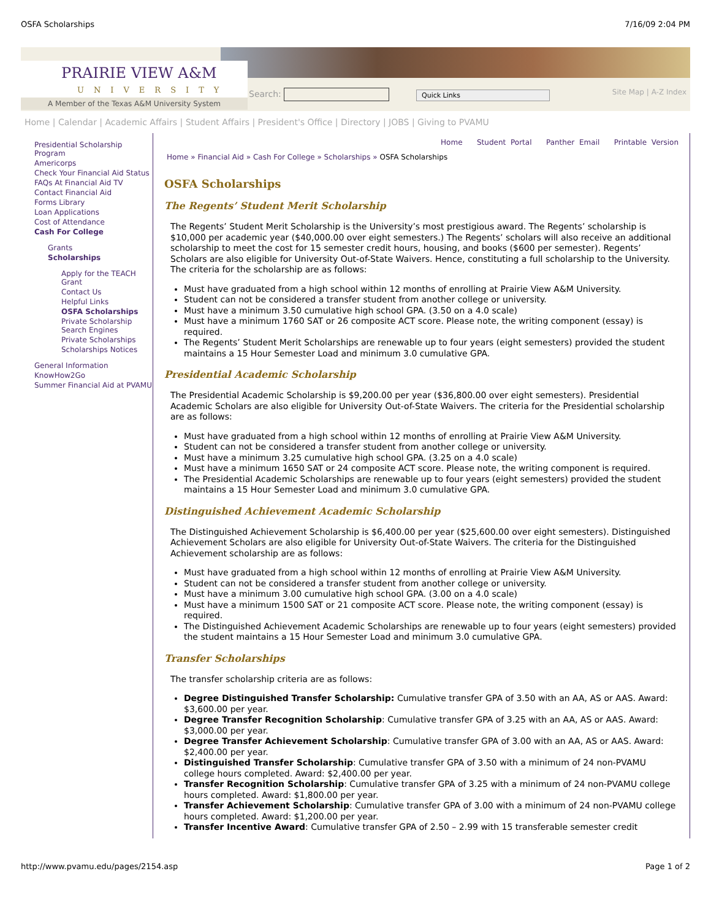OSFA Scholarships 7/16/09 2:04 PM
PRAIRIE VIEW A&M
UNIVERSITY
A Member of the Texas A&M University System
Search: Quick Links Site Map | A-Z Index
Home | Calendar | Academic Affairs | Student Affairs | President's Office | Directory | JOBS | Giving to PVAMU
Presidential Scholarship Program
Americorps
Check Your Financial Aid Status
FAQs At Financial Aid TV
Contact Financial Aid
Forms Library
Loan Applications
Cost of Attendance
Cash For College
Grants
Scholarships
Apply for the TEACH Grant
Contact Us
Helpful Links
OSFA Scholarships
Private Scholarship Search Engines
Private Scholarships
Scholarships Notices
General Information
KnowHow2Go
Summer Financial Aid at PVAMU
Home Student Portal Panther Email Printable Version
Home » Financial Aid » Cash For College » Scholarships » OSFA Scholarships
OSFA Scholarships
The Regents’ Student Merit Scholarship
The Regents’ Student Merit Scholarship is the University’s most prestigious award. The Regents’ scholarship is $10,000 per academic year ($40,000.00 over eight semesters.) The Regents’ scholars will also receive an additional scholarship to meet the cost for 15 semester credit hours, housing, and books ($600 per semester). Regents’ Scholars are also eligible for University Out-of-State Waivers. Hence, constituting a full scholarship to the University. The criteria for the scholarship are as follows:
Must have graduated from a high school within 12 months of enrolling at Prairie View A&M University.
Student can not be considered a transfer student from another college or university.
Must have a minimum 3.50 cumulative high school GPA. (3.50 on a 4.0 scale)
Must have a minimum 1760 SAT or 26 composite ACT score. Please note, the writing component (essay) is required.
The Regents’ Student Merit Scholarships are renewable up to four years (eight semesters) provided the student maintains a 15 Hour Semester Load and minimum 3.0 cumulative GPA.
Presidential Academic Scholarship
The Presidential Academic Scholarship is $9,200.00 per year ($36,800.00 over eight semesters). Presidential Academic Scholars are also eligible for University Out-of-State Waivers. The criteria for the Presidential scholarship are as follows:
Must have graduated from a high school within 12 months of enrolling at Prairie View A&M University.
Student can not be considered a transfer student from another college or university.
Must have a minimum 3.25 cumulative high school GPA. (3.25 on a 4.0 scale)
Must have a minimum 1650 SAT or 24 composite ACT score. Please note, the writing component is required.
The Presidential Academic Scholarships are renewable up to four years (eight semesters) provided the student maintains a 15 Hour Semester Load and minimum 3.0 cumulative GPA.
Distinguished Achievement Academic Scholarship
The Distinguished Achievement Scholarship is $6,400.00 per year ($25,600.00 over eight semesters). Distinguished Achievement Scholars are also eligible for University Out-of-State Waivers. The criteria for the Distinguished Achievement scholarship are as follows:
Must have graduated from a high school within 12 months of enrolling at Prairie View A&M University.
Student can not be considered a transfer student from another college or university.
Must have a minimum 3.00 cumulative high school GPA. (3.00 on a 4.0 scale)
Must have a minimum 1500 SAT or 21 composite ACT score. Please note, the writing component (essay) is required.
The Distinguished Achievement Academic Scholarships are renewable up to four years (eight semesters) provided the student maintains a 15 Hour Semester Load and minimum 3.0 cumulative GPA.
Transfer Scholarships
The transfer scholarship criteria are as follows:
Degree Distinguished Transfer Scholarship: Cumulative transfer GPA of 3.50 with an AA, AS or AAS. Award: $3,600.00 per year.
Degree Transfer Recognition Scholarship: Cumulative transfer GPA of 3.25 with an AA, AS or AAS. Award: $3,000.00 per year.
Degree Transfer Achievement Scholarship: Cumulative transfer GPA of 3.00 with an AA, AS or AAS. Award: $2,400.00 per year.
Distinguished Transfer Scholarship: Cumulative transfer GPA of 3.50 with a minimum of 24 non-PVAMU college hours completed. Award: $2,400.00 per year.
Transfer Recognition Scholarship: Cumulative transfer GPA of 3.25 with a minimum of 24 non-PVAMU college hours completed. Award: $1,800.00 per year.
Transfer Achievement Scholarship: Cumulative transfer GPA of 3.00 with a minimum of 24 non-PVAMU college hours completed. Award: $1,200.00 per year.
Transfer Incentive Award: Cumulative transfer GPA of 2.50 – 2.99 with 15 transferable semester credit
http://www.pvamu.edu/pages/2154.asp Page 1 of 2